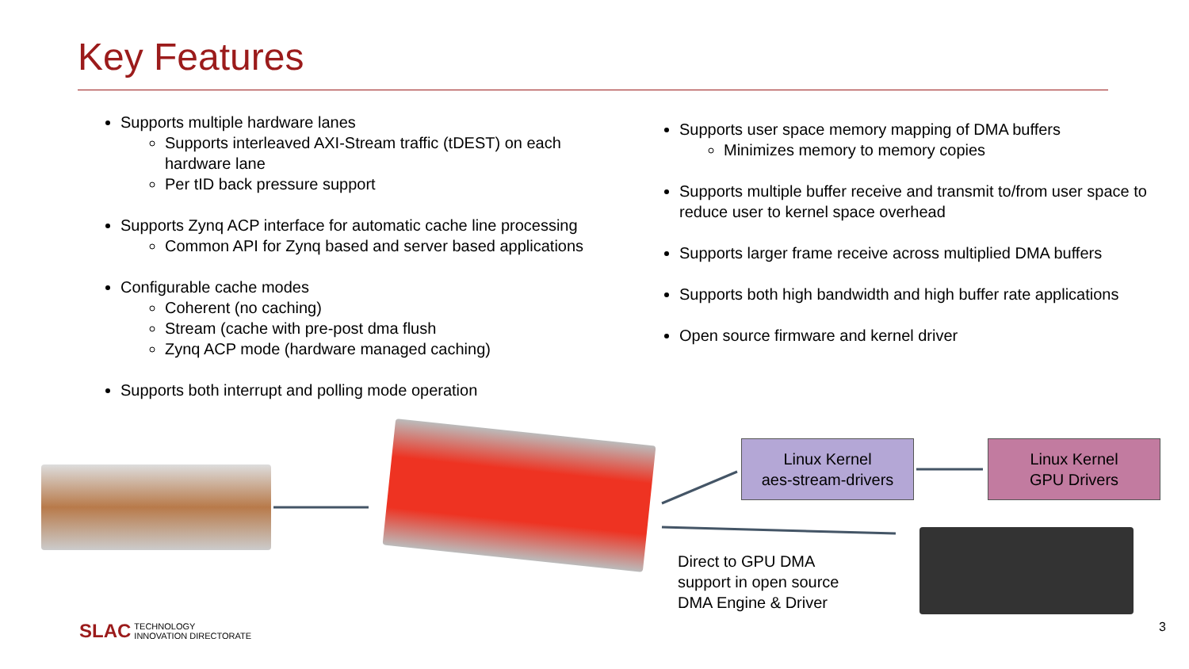Key Features
Supports multiple hardware lanes
Supports interleaved AXI-Stream traffic (tDEST) on each hardware lane
Per tID back pressure support
Supports Zynq ACP interface for automatic cache line processing
Common API for Zynq based and server based applications
Configurable cache modes
Coherent (no caching)
Stream (cache with pre-post dma flush
Zynq ACP mode (hardware managed caching)
Supports both interrupt and polling mode operation
Supports user space memory mapping of DMA buffers
Minimizes memory to memory copies
Supports multiple buffer receive and transmit to/from user space to reduce user to kernel space overhead
Supports larger frame receive across multiplied DMA buffers
Supports both high bandwidth and high buffer rate applications
Open source firmware and kernel driver
Linux Kernel
aes-stream-drivers
Linux Kernel
GPU Drivers
Direct to GPU DMA
support in open source
DMA Engine & Driver
SLAC TECHNOLOGY
INNOVATION DIRECTORATE
3